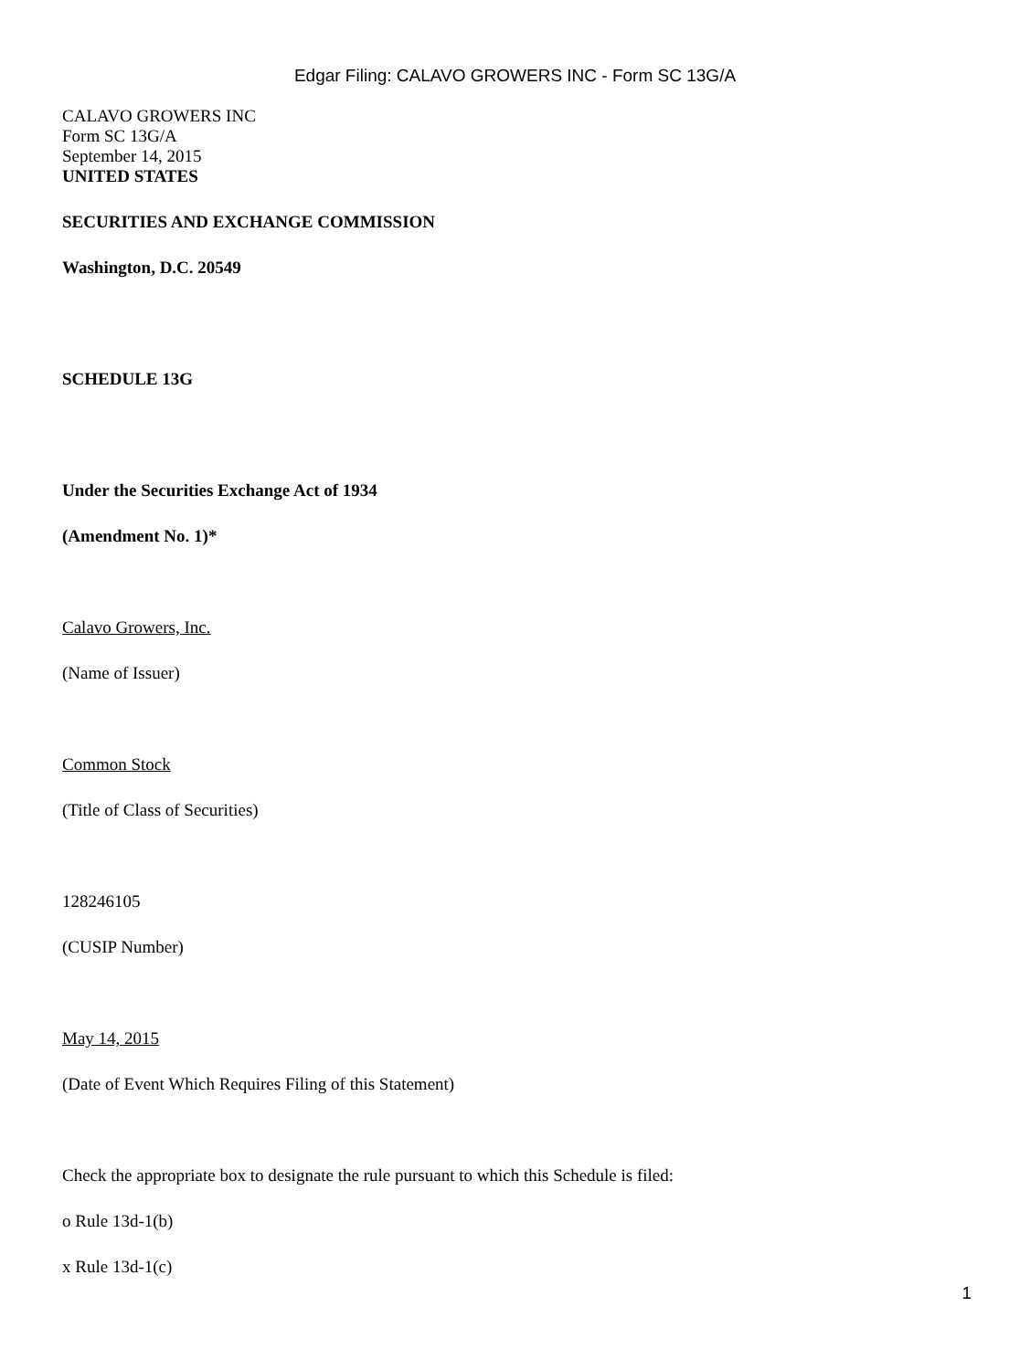Edgar Filing: CALAVO GROWERS INC - Form SC 13G/A
CALAVO GROWERS INC
Form SC 13G/A
September 14, 2015
UNITED STATES
SECURITIES AND EXCHANGE COMMISSION
Washington, D.C. 20549
SCHEDULE 13G
Under the Securities Exchange Act of 1934
(Amendment No. 1)*
Calavo Growers, Inc.
(Name of Issuer)
Common Stock
(Title of Class of Securities)
128246105
(CUSIP Number)
May 14, 2015
(Date of Event Which Requires Filing of this Statement)
Check the appropriate box to designate the rule pursuant to which this Schedule is filed:
o Rule 13d-1(b)
x Rule 13d-1(c)
1